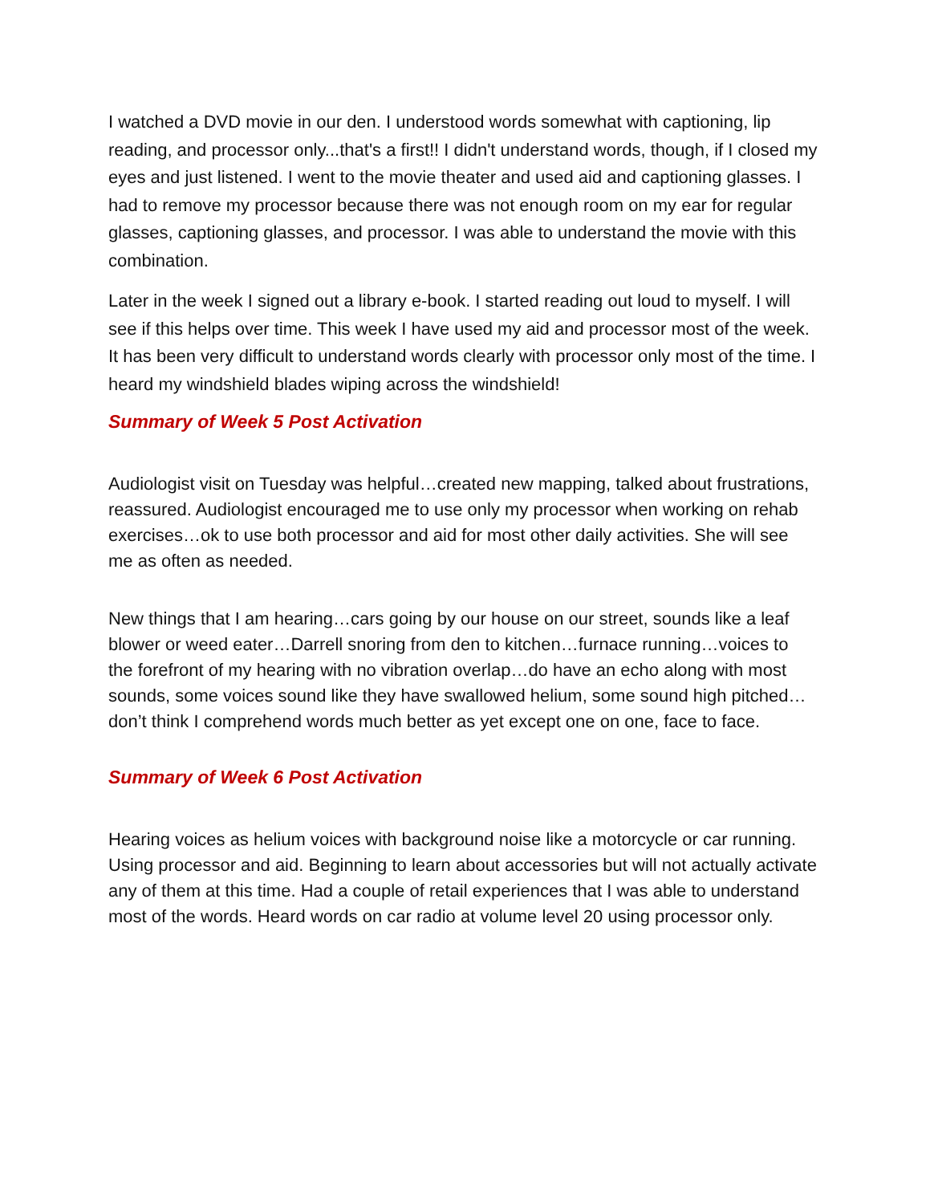I watched a DVD movie in our den. I understood words somewhat with captioning, lip reading, and processor only...that's a first!! I didn't understand words, though, if I closed my eyes and just listened. I went to the movie theater and used aid and captioning glasses. I had to remove my processor because there was not enough room on my ear for regular glasses, captioning glasses, and processor. I was able to understand the movie with this combination.
Later in the week I signed out a library e-book. I started reading out loud to myself. I will see if this helps over time. This week I have used my aid and processor most of the week. It has been very difficult to understand words clearly with processor only most of the time. I heard my windshield blades wiping across the windshield!
Summary of Week 5 Post Activation
Audiologist visit on Tuesday was helpful…created new mapping, talked about frustrations, reassured. Audiologist encouraged me to use only my processor when working on rehab exercises…ok to use both processor and aid for most other daily activities. She will see me as often as needed.
New things that I am hearing…cars going by our house on our street, sounds like a leaf blower or weed eater…Darrell snoring from den to kitchen…furnace running…voices to the forefront of my hearing with no vibration overlap…do have an echo along with most sounds, some voices sound like they have swallowed helium, some sound high pitched…don’t think I comprehend words much better as yet except one on one, face to face.
Summary of Week 6 Post Activation
Hearing voices as helium voices with background noise like a motorcycle or car running. Using processor and aid. Beginning to learn about accessories but will not actually activate any of them at this time. Had a couple of retail experiences that I was able to understand most of the words. Heard words on car radio at volume level 20 using processor only.